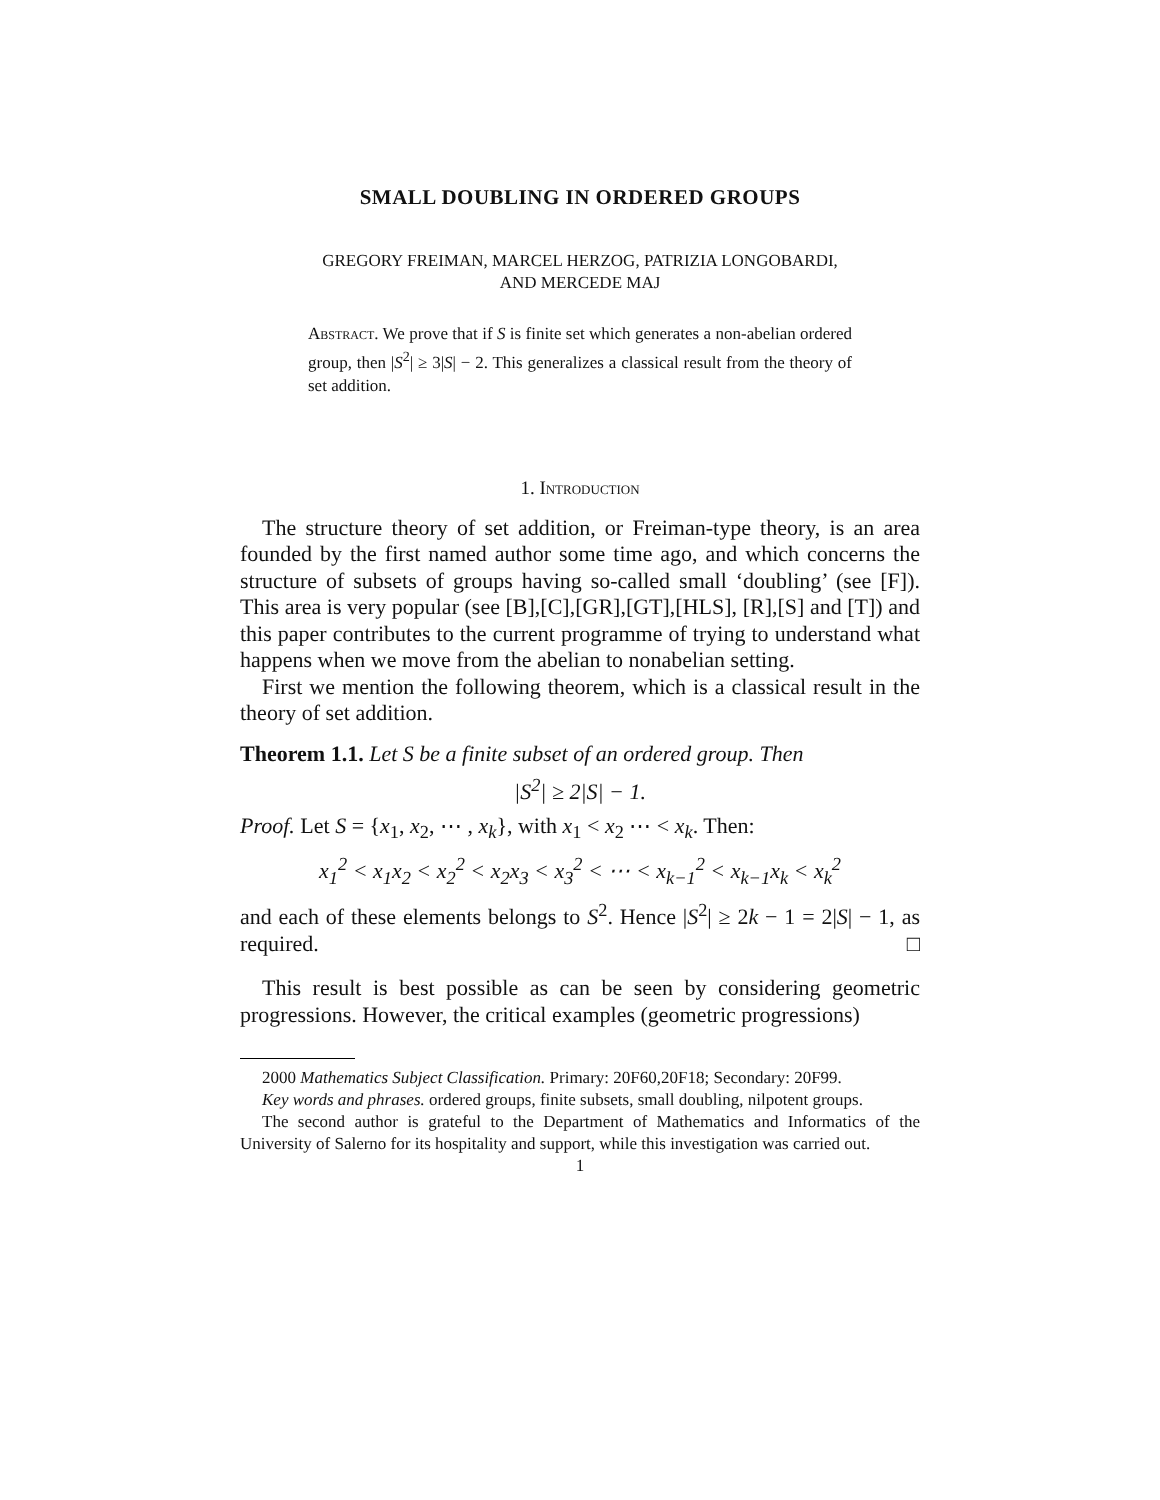SMALL DOUBLING IN ORDERED GROUPS
GREGORY FREIMAN, MARCEL HERZOG, PATRIZIA LONGOBARDI,
AND MERCEDE MAJ
Abstract. We prove that if S is finite set which generates a non-abelian ordered group, then |S<sup>2</sup>| ≥ 3|S| − 2. This generalizes a classical result from the theory of set addition.
1. Introduction
The structure theory of set addition, or Freiman-type theory, is an area founded by the first named author some time ago, and which concerns the structure of subsets of groups having so-called small ‘doubling’ (see [F]). This area is very popular (see [B],[C],[GR],[GT],[HLS], [R],[S] and [T]) and this paper contributes to the current programme of trying to understand what happens when we move from the abelian to nonabelian setting.
First we mention the following theorem, which is a classical result in the theory of set addition.
Theorem 1.1. Let S be a finite subset of an ordered group. Then
|S<sup>2</sup>| ≥ 2|S| − 1.
Proof. Let S = {x<sub>1</sub>, x<sub>2</sub>, ⋯ , x<sub>k</sub>}, with x<sub>1</sub> < x<sub>2</sub> ⋯ < x<sub>k</sub>. Then:
x<sub>1</sub><sup>2</sup> < x<sub>1</sub>x<sub>2</sub> < x<sub>2</sub><sup>2</sup> < x<sub>2</sub>x<sub>3</sub> < x<sub>3</sub><sup>2</sup> < ⋯ < x<sub>k−1</sub><sup>2</sup> < x<sub>k−1</sub>x<sub>k</sub> < x<sub>k</sub><sup>2</sup>
and each of these elements belongs to S<sup>2</sup>. Hence |S<sup>2</sup>| ≥ 2k − 1 = 2|S| − 1, as required. □
This result is best possible as can be seen by considering geometric progressions. However, the critical examples (geometric progressions)
2000 Mathematics Subject Classification. Primary: 20F60,20F18; Secondary: 20F99.
Key words and phrases. ordered groups, finite subsets, small doubling, nilpotent groups.
The second author is grateful to the Department of Mathematics and Informatics of the University of Salerno for its hospitality and support, while this investigation was carried out.
1